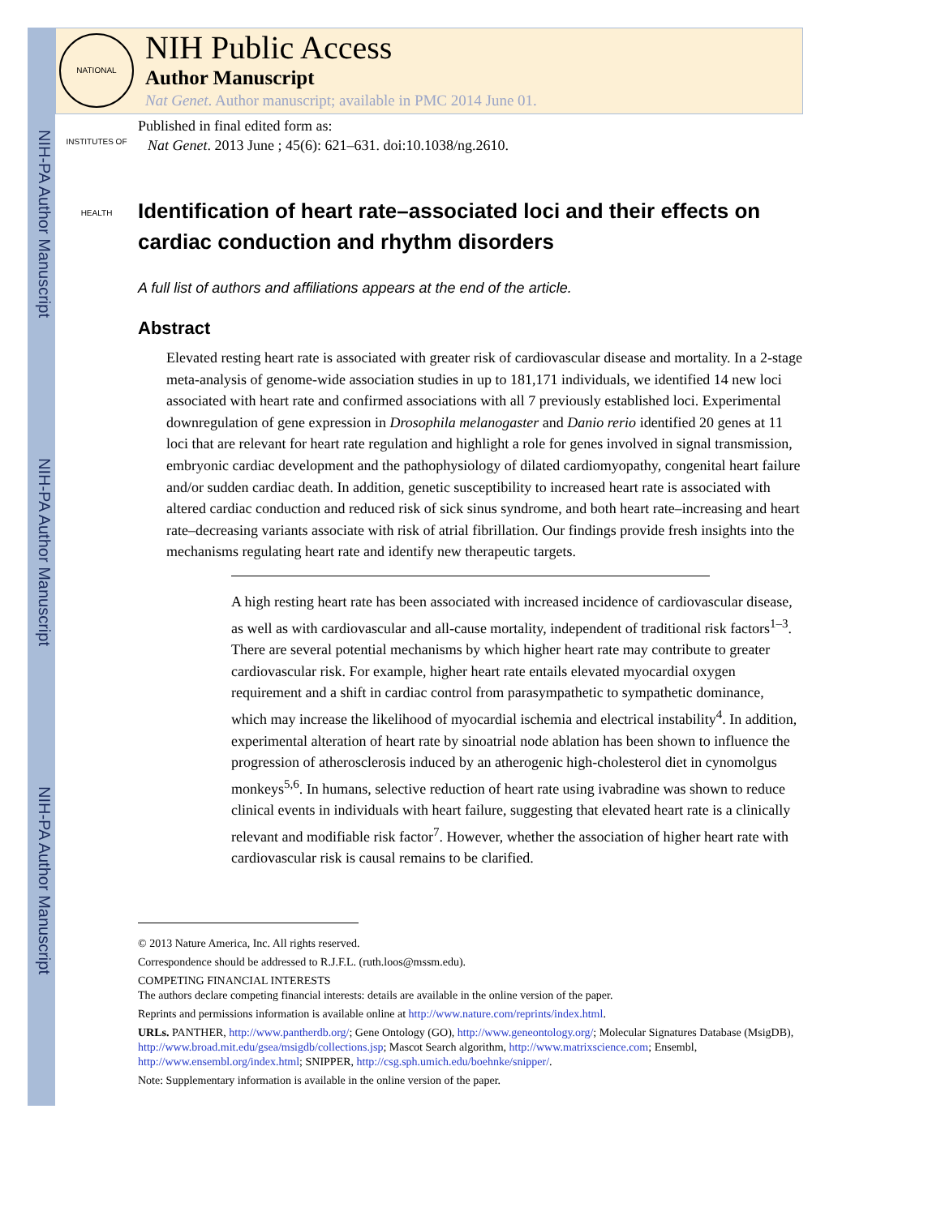NIH-PA Author Manuscript
NIH-PA Author Manuscript
NIH-PA Author Manuscript
NATIONAL INSTITUTES OF HEALTH
NIH Public Access
Author Manuscript
Nat Genet. Author manuscript; available in PMC 2014 June 01.
Published in final edited form as:
Nat Genet. 2013 June ; 45(6): 621–631. doi:10.1038/ng.2610.
Identification of heart rate–associated loci and their effects on cardiac conduction and rhythm disorders
A full list of authors and affiliations appears at the end of the article.
Abstract
Elevated resting heart rate is associated with greater risk of cardiovascular disease and mortality. In a 2-stage meta-analysis of genome-wide association studies in up to 181,171 individuals, we identified 14 new loci associated with heart rate and confirmed associations with all 7 previously established loci. Experimental downregulation of gene expression in Drosophila melanogaster and Danio rerio identified 20 genes at 11 loci that are relevant for heart rate regulation and highlight a role for genes involved in signal transmission, embryonic cardiac development and the pathophysiology of dilated cardiomyopathy, congenital heart failure and/or sudden cardiac death. In addition, genetic susceptibility to increased heart rate is associated with altered cardiac conduction and reduced risk of sick sinus syndrome, and both heart rate–increasing and heart rate–decreasing variants associate with risk of atrial fibrillation. Our findings provide fresh insights into the mechanisms regulating heart rate and identify new therapeutic targets.
A high resting heart rate has been associated with increased incidence of cardiovascular disease, as well as with cardiovascular and all-cause mortality, independent of traditional risk factors<sup>1–3</sup>. There are several potential mechanisms by which higher heart rate may contribute to greater cardiovascular risk. For example, higher heart rate entails elevated myocardial oxygen requirement and a shift in cardiac control from parasympathetic to sympathetic dominance, which may increase the likelihood of myocardial ischemia and electrical instability<sup>4</sup>. In addition, experimental alteration of heart rate by sinoatrial node ablation has been shown to influence the progression of atherosclerosis induced by an atherogenic high-cholesterol diet in cynomolgus monkeys<sup>5,6</sup>. In humans, selective reduction of heart rate using ivabradine was shown to reduce clinical events in individuals with heart failure, suggesting that elevated heart rate is a clinically relevant and modifiable risk factor<sup>7</sup>. However, whether the association of higher heart rate with cardiovascular risk is causal remains to be clarified.
© 2013 Nature America, Inc. All rights reserved.
Correspondence should be addressed to R.J.F.L. (ruth.loos@mssm.edu).
COMPETING FINANCIAL INTERESTS
The authors declare competing financial interests: details are available in the online version of the paper.
Reprints and permissions information is available online at http://www.nature.com/reprints/index.html.
URLs. PANTHER, http://www.pantherdb.org/; Gene Ontology (GO), http://www.geneontology.org/; Molecular Signatures Database (MsigDB), http://www.broad.mit.edu/gsea/msigdb/collections.jsp; Mascot Search algorithm, http://www.matrixscience.com; Ensembl, http://www.ensembl.org/index.html; SNIPPER, http://csg.sph.umich.edu/boehnke/snipper/.
Note: Supplementary information is available in the online version of the paper.